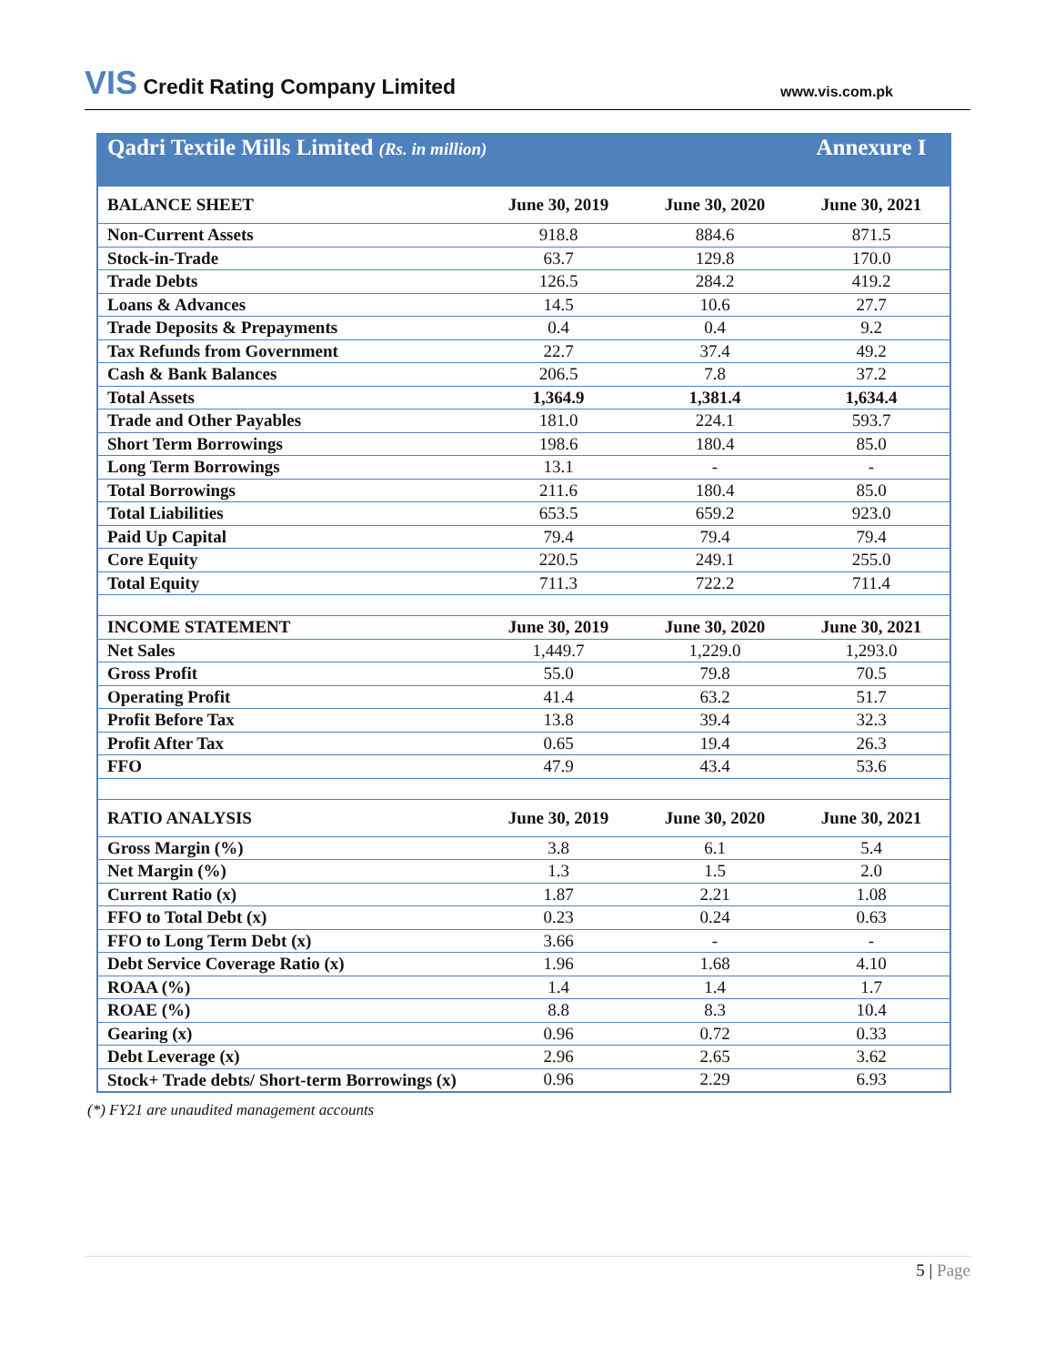VIS Credit Rating Company Limited
www.vis.com.pk
| Qadri Textile Mills Limited (Rs. in million) | | | Annexure I |
| --- | --- | --- | --- |
| BALANCE SHEET | June 30, 2019 | June 30, 2020 | June 30, 2021 |
| Non-Current Assets | 918.8 | 884.6 | 871.5 |
| Stock-in-Trade | 63.7 | 129.8 | 170.0 |
| Trade Debts | 126.5 | 284.2 | 419.2 |
| Loans & Advances | 14.5 | 10.6 | 27.7 |
| Trade Deposits & Prepayments | 0.4 | 0.4 | 9.2 |
| Tax Refunds from Government | 22.7 | 37.4 | 49.2 |
| Cash & Bank Balances | 206.5 | 7.8 | 37.2 |
| Total Assets | 1,364.9 | 1,381.4 | 1,634.4 |
| Trade and Other Payables | 181.0 | 224.1 | 593.7 |
| Short Term Borrowings | 198.6 | 180.4 | 85.0 |
| Long Term Borrowings | 13.1 | - | - |
| Total Borrowings | 211.6 | 180.4 | 85.0 |
| Total Liabilities | 653.5 | 659.2 | 923.0 |
| Paid Up Capital | 79.4 | 79.4 | 79.4 |
| Core Equity | 220.5 | 249.1 | 255.0 |
| Total Equity | 711.3 | 722.2 | 711.4 |
| INCOME STATEMENT | June 30, 2019 | June 30, 2020 | June 30, 2021 |
| Net Sales | 1,449.7 | 1,229.0 | 1,293.0 |
| Gross Profit | 55.0 | 79.8 | 70.5 |
| Operating Profit | 41.4 | 63.2 | 51.7 |
| Profit Before Tax | 13.8 | 39.4 | 32.3 |
| Profit After Tax | 0.65 | 19.4 | 26.3 |
| FFO | 47.9 | 43.4 | 53.6 |
| RATIO ANALYSIS | June 30, 2019 | June 30, 2020 | June 30, 2021 |
| Gross Margin (%) | 3.8 | 6.1 | 5.4 |
| Net Margin (%) | 1.3 | 1.5 | 2.0 |
| Current Ratio (x) | 1.87 | 2.21 | 1.08 |
| FFO to Total Debt (x) | 0.23 | 0.24 | 0.63 |
| FFO to Long Term Debt (x) | 3.66 | - | - |
| Debt Service Coverage Ratio (x) | 1.96 | 1.68 | 4.10 |
| ROAA (%) | 1.4 | 1.4 | 1.7 |
| ROAE (%) | 8.8 | 8.3 | 10.4 |
| Gearing (x) | 0.96 | 0.72 | 0.33 |
| Debt Leverage (x) | 2.96 | 2.65 | 3.62 |
| Stock+ Trade debts/ Short-term Borrowings (x) | 0.96 | 2.29 | 6.93 |
(*) FY21 are unaudited management accounts
5 | Page